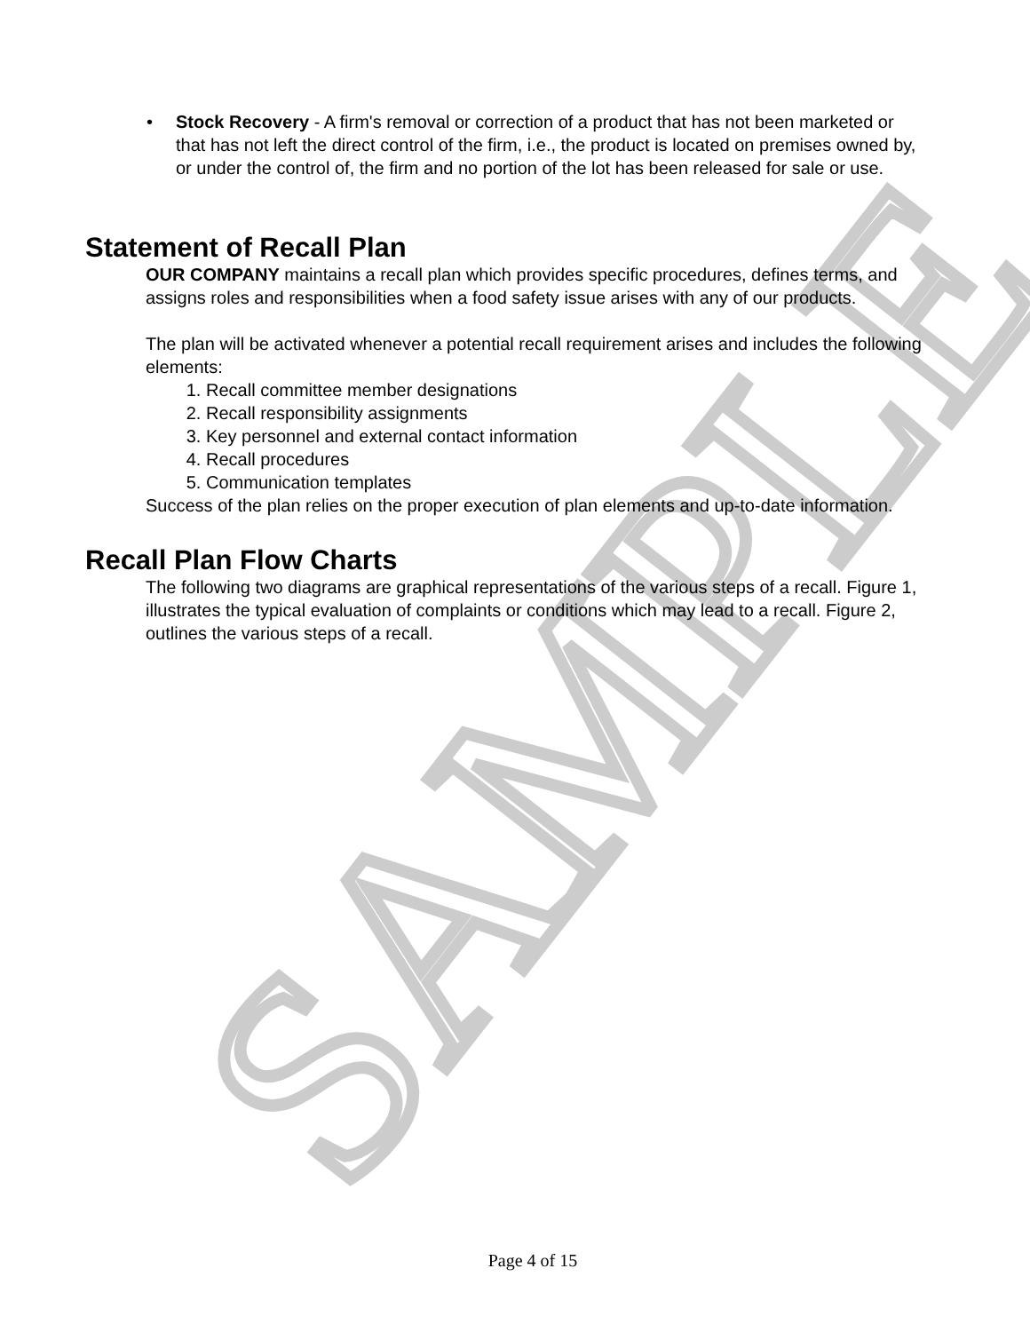SAMPLE
• Stock Recovery - A firm's removal or correction of a product that has not been marketed or that has not left the direct control of the firm, i.e., the product is located on premises owned by, or under the control of, the firm and no portion of the lot has been released for sale or use.
Statement of Recall Plan
OUR COMPANY maintains a recall plan which provides specific procedures, defines terms, and assigns roles and responsibilities when a food safety issue arises with any of our products.
The plan will be activated whenever a potential recall requirement arises and includes the following elements:
1. Recall committee member designations
2. Recall responsibility assignments
3. Key personnel and external contact information
4. Recall procedures
5. Communication templates
Success of the plan relies on the proper execution of plan elements and up-to-date information.
Recall Plan Flow Charts
The following two diagrams are graphical representations of the various steps of a recall. Figure 1, illustrates the typical evaluation of complaints or conditions which may lead to a recall. Figure 2, outlines the various steps of a recall.
Page 4 of 15